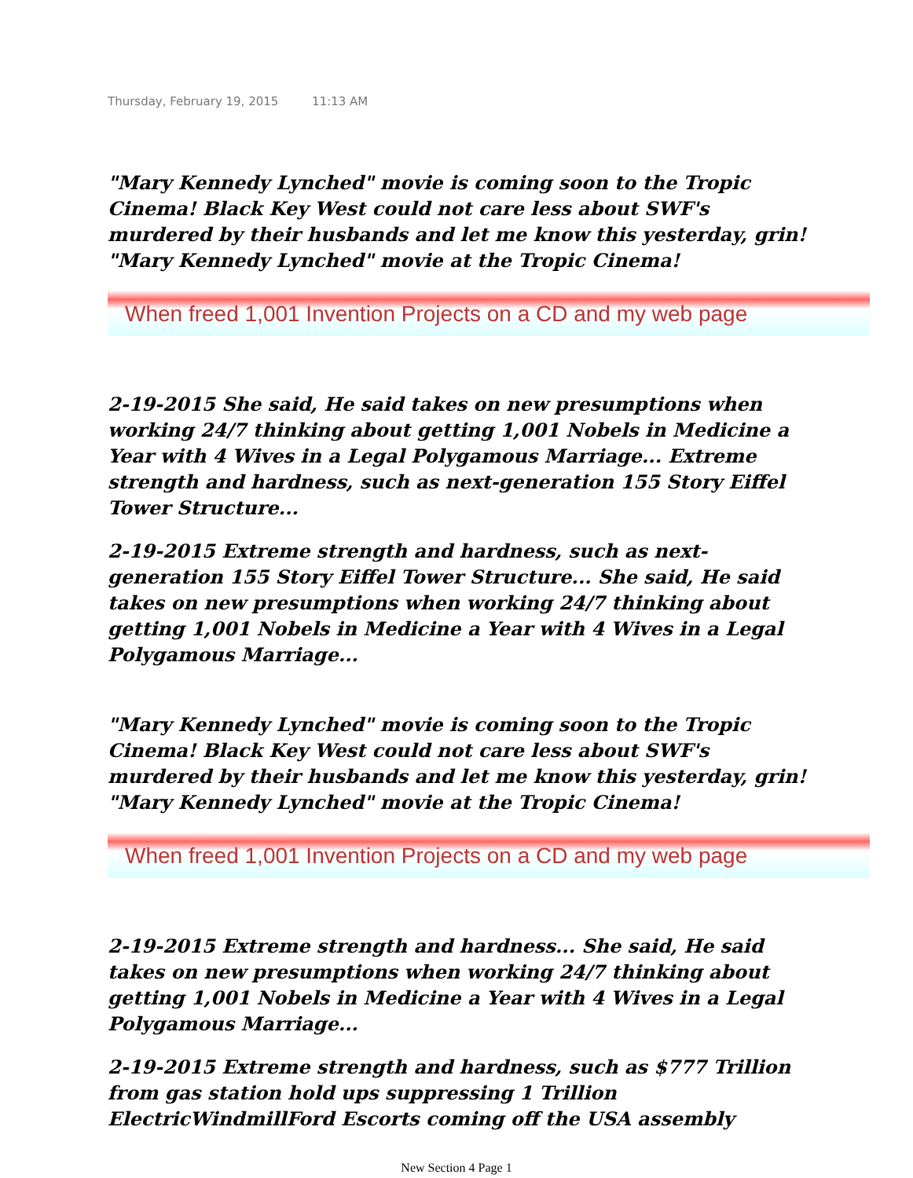Thursday, February 19, 2015 11:13 AM
"Mary Kennedy Lynched" movie is coming soon to the Tropic Cinema! Black Key West could not care less about SWF's murdered by their husbands and let me know this yesterday, grin! "Mary Kennedy Lynched" movie at the Tropic Cinema!
When freed 1,001 Invention Projects on a CD and my web page
2-19-2015 She said, He said takes on new presumptions when working 24/7 thinking about getting 1,001 Nobels in Medicine a Year with 4 Wives in a Legal Polygamous Marriage... Extreme strength and hardness, such as next-generation 155 Story Eiffel Tower Structure...
2-19-2015 Extreme strength and hardness, such as next-generation 155 Story Eiffel Tower Structure... She said, He said takes on new presumptions when working 24/7 thinking about getting 1,001 Nobels in Medicine a Year with 4 Wives in a Legal Polygamous Marriage...
"Mary Kennedy Lynched" movie is coming soon to the Tropic Cinema! Black Key West could not care less about SWF's murdered by their husbands and let me know this yesterday, grin! "Mary Kennedy Lynched" movie at the Tropic Cinema!
When freed 1,001 Invention Projects on a CD and my web page
2-19-2015 Extreme strength and hardness... She said, He said takes on new presumptions when working 24/7 thinking about getting 1,001 Nobels in Medicine a Year with 4 Wives in a Legal Polygamous Marriage...
2-19-2015 Extreme strength and hardness, such as $777 Trillion from gas station hold ups suppressing 1 Trillion ElectricWindmillFord Escorts coming off the USA assembly
New Section 4 Page 1